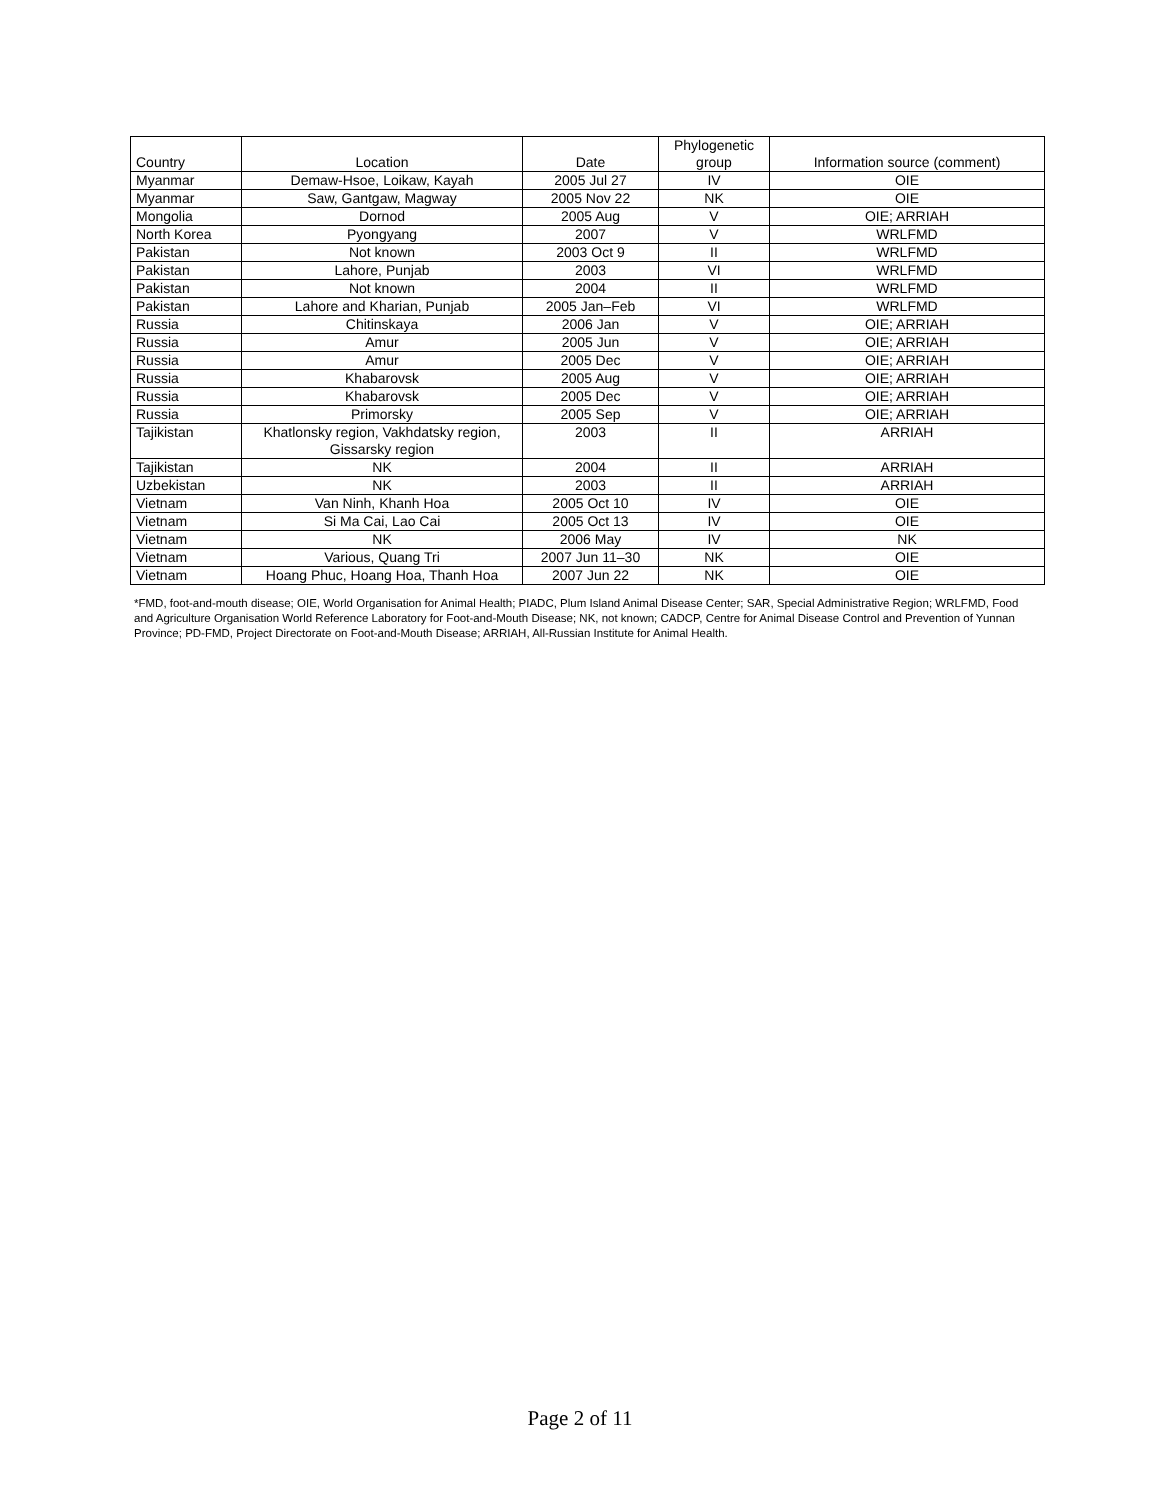| Country | Location | Date | Phylogenetic group | Information source (comment) |
| --- | --- | --- | --- | --- |
| Myanmar | Demaw-Hsoe, Loikaw, Kayah | 2005 Jul 27 | IV | OIE |
| Myanmar | Saw, Gantgaw, Magway | 2005 Nov 22 | NK | OIE |
| Mongolia | Dornod | 2005 Aug | V | OIE; ARRIAH |
| North Korea | Pyongyang | 2007 | V | WRLFMD |
| Pakistan | Not known | 2003 Oct 9 | II | WRLFMD |
| Pakistan | Lahore, Punjab | 2003 | VI | WRLFMD |
| Pakistan | Not known | 2004 | II | WRLFMD |
| Pakistan | Lahore and Kharian, Punjab | 2005 Jan–Feb | VI | WRLFMD |
| Russia | Chitinskaya | 2006 Jan | V | OIE; ARRIAH |
| Russia | Amur | 2005 Jun | V | OIE; ARRIAH |
| Russia | Amur | 2005 Dec | V | OIE; ARRIAH |
| Russia | Khabarovsk | 2005 Aug | V | OIE; ARRIAH |
| Russia | Khabarovsk | 2005 Dec | V | OIE; ARRIAH |
| Russia | Primorsky | 2005 Sep | V | OIE; ARRIAH |
| Tajikistan | Khatlonsky region, Vakhdatsky region, Gissarsky region | 2003 | II | ARRIAH |
| Tajikistan | NK | 2004 | II | ARRIAH |
| Uzbekistan | NK | 2003 | II | ARRIAH |
| Vietnam | Van Ninh, Khanh Hoa | 2005 Oct 10 | IV | OIE |
| Vietnam | Si Ma Cai, Lao Cai | 2005 Oct 13 | IV | OIE |
| Vietnam | NK | 2006 May | IV | NK |
| Vietnam | Various, Quang Tri | 2007 Jun 11–30 | NK | OIE |
| Vietnam | Hoang Phuc, Hoang Hoa, Thanh Hoa | 2007 Jun 22 | NK | OIE |
*FMD, foot-and-mouth disease; OIE, World Organisation for Animal Health; PIADC, Plum Island Animal Disease Center; SAR, Special Administrative Region; WRLFMD, Food and Agriculture Organisation World Reference Laboratory for Foot-and-Mouth Disease; NK, not known; CADCP, Centre for Animal Disease Control and Prevention of Yunnan Province; PD-FMD, Project Directorate on Foot-and-Mouth Disease; ARRIAH, All-Russian Institute for Animal Health.
Page 2 of 11